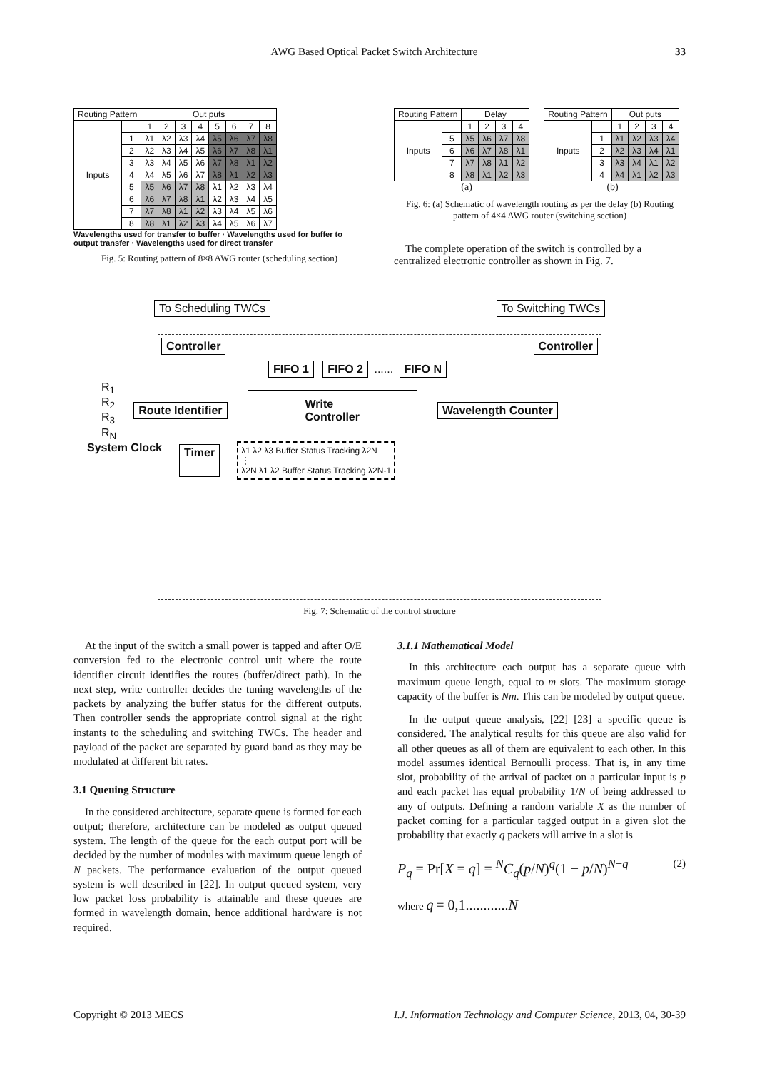AWG Based Optical Packet Switch Architecture 33
| Routing Pattern | | Out puts | | | | | | | |
| --- | --- | --- | --- | --- | --- | --- | --- | --- | --- |
| Inputs | | 1 | 2 | 3 | 4 | 5 | 6 | 7 | 8 |
| | 1 | λ1 | λ2 | λ3 | λ4 | λ5 | λ6 | λ7 | λ8 |
| | 2 | λ2 | λ3 | λ4 | λ5 | λ6 | λ7 | λ8 | λ1 |
| | 3 | λ3 | λ4 | λ5 | λ6 | λ7 | λ8 | λ1 | λ2 |
| | 4 | λ4 | λ5 | λ6 | λ7 | λ8 | λ1 | λ2 | λ3 |
| | 5 | λ5 | λ6 | λ7 | λ8 | λ1 | λ2 | λ3 | λ4 |
| | 6 | λ6 | λ7 | λ8 | λ1 | λ2 | λ3 | λ4 | λ5 |
| | 7 | λ7 | λ8 | λ1 | λ2 | λ3 | λ4 | λ5 | λ6 |
| | 8 | λ8 | λ1 | λ2 | λ3 | λ4 | λ5 | λ6 | λ7 |
Wavelengths used for transfer to buffer · Wavelengths used for buffer to output transfer · Wavelengths used for direct transfer
Fig. 5: Routing pattern of 8×8 AWG router (scheduling section)
| Routing Pattern | | Delay | | | |
| --- | --- | --- | --- | --- | --- |
| Inputs | | 1 | 2 | 3 | 4 |
| | 5 | λ5 | λ6 | λ7 | λ8 |
| | 6 | λ6 | λ7 | λ8 | λ1 |
| | 7 | λ7 | λ8 | λ1 | λ2 |
| | 8 | λ8 | λ1 | λ2 | λ3 |
| Routing Pattern | | Out puts | | | |
| --- | --- | --- | --- | --- | --- |
| Inputs | | 1 | 2 | 3 | 4 |
| | 1 | λ1 | λ2 | λ3 | λ4 |
| | 2 | λ2 | λ3 | λ4 | λ1 |
| | 3 | λ3 | λ4 | λ1 | λ2 |
| | 4 | λ4 | λ1 | λ2 | λ3 |
(a) (b)
Fig. 6: (a) Schematic of wavelength routing as per the delay (b) Routing pattern of 4×4 AWG router (switching section)
The complete operation of the switch is controlled by a centralized electronic controller as shown in Fig. 7.
To Scheduling TWCs To Switching TWCs
Controller Controller
FIFO 1 FIFO 2 ...... FIFO N
R<sub>1</sub>
R<sub>2</sub>
R<sub>3</sub>
R<sub>N</sub>
Route Identifier Write
Controller Wavelength Counter
System Clock Timer
λ1 λ2 λ3 Buffer Status Tracking λ2N
⋮
λ2N λ1 λ2 Buffer Status Tracking λ2N-1
Fig. 7: Schematic of the control structure
At the input of the switch a small power is tapped and after O/E conversion fed to the electronic control unit where the route identifier circuit identifies the routes (buffer/direct path). In the next step, write controller decides the tuning wavelengths of the packets by analyzing the buffer status for the different outputs. Then controller sends the appropriate control signal at the right instants to the scheduling and switching TWCs. The header and payload of the packet are separated by guard band as they may be modulated at different bit rates.
3.1 Queuing Structure
In the considered architecture, separate queue is formed for each output; therefore, architecture can be modeled as output queued system. The length of the queue for the each output port will be decided by the number of modules with maximum queue length of N packets. The performance evaluation of the output queued system is well described in [22]. In output queued system, very low packet loss probability is attainable and these queues are formed in wavelength domain, hence additional hardware is not required.
3.1.1 Mathematical Model
In this architecture each output has a separate queue with maximum queue length, equal to m slots. The maximum storage capacity of the buffer is Nm. This can be modeled by output queue.
In the output queue analysis, [22] [23] a specific queue is considered. The analytical results for this queue are also valid for all other queues as all of them are equivalent to each other. In this model assumes identical Bernoulli process. That is, in any time slot, probability of the arrival of packet on a particular input is p and each packet has equal probability 1/N of being addressed to any of outputs. Defining a random variable X as the number of packet coming for a particular tagged output in a given slot the probability that exactly q packets will arrive in a slot is
P<sub>q</sub> = Pr[X = q] = <sup>N</sup>C<sub>q</sub>(p/N)<sup>q</sup>(1 − p/N)<sup>N−q</sup> (2)
where q = 0,1............N
Copyright © 2013 MECS I.J. Information Technology and Computer Science, 2013, 04, 30-39